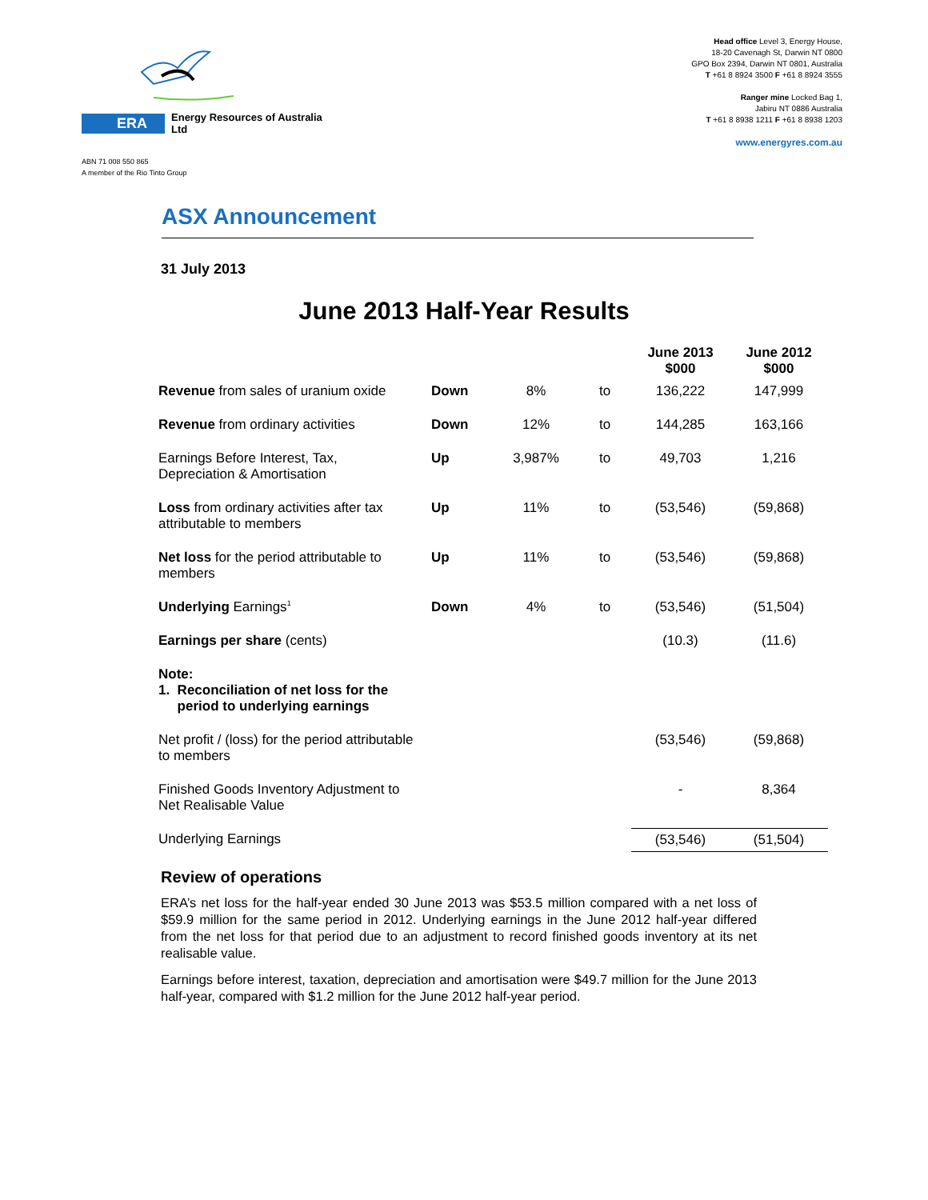ERA Energy Resources of Australia Ltd
ABN 71 008 550 865
A member of the Rio Tinto Group
Head office Level 3, Energy House,
18-20 Cavenagh St, Darwin NT 0800
GPO Box 2394, Darwin NT 0801, Australia
T +61 8 8924 3500 F +61 8 8924 3555
Ranger mine Locked Bag 1,
Jabiru NT 0886 Australia
T +61 8 8938 1211 F +61 8 8938 1203
www.energyres.com.au
ASX Announcement
31 July 2013
June 2013 Half-Year Results
| | | | | June 2013 $000 | June 2012 $000 |
| --- | --- | --- | --- | --- | --- |
| Revenue from sales of uranium oxide | Down | 8% | to | 136,222 | 147,999 |
| Revenue from ordinary activities | Down | 12% | to | 144,285 | 163,166 |
| Earnings Before Interest, Tax, Depreciation & Amortisation | Up | 3,987% | to | 49,703 | 1,216 |
| Loss from ordinary activities after tax attributable to members | Up | 11% | to | (53,546) | (59,868) |
| Net loss for the period attributable to members | Up | 11% | to | (53,546) | (59,868) |
| Underlying Earnings<sup>1</sup> | Down | 4% | to | (53,546) | (51,504) |
| Earnings per share (cents) | | | | (10.3) | (11.6) |
| Note: 1. Reconciliation of net loss for the period to underlying earnings | | | | | |
| Net profit / (loss) for the period attributable to members | | | | (53,546) | (59,868) |
| Finished Goods Inventory Adjustment to Net Realisable Value | | | | - | 8,364 |
| Underlying Earnings | | | | (53,546) | (51,504) |
Review of operations
ERA’s net loss for the half-year ended 30 June 2013 was $53.5 million compared with a net loss of $59.9 million for the same period in 2012. Underlying earnings in the June 2012 half-year differed from the net loss for that period due to an adjustment to record finished goods inventory at its net realisable value.
Earnings before interest, taxation, depreciation and amortisation were $49.7 million for the June 2013 half-year, compared with $1.2 million for the June 2012 half-year period.